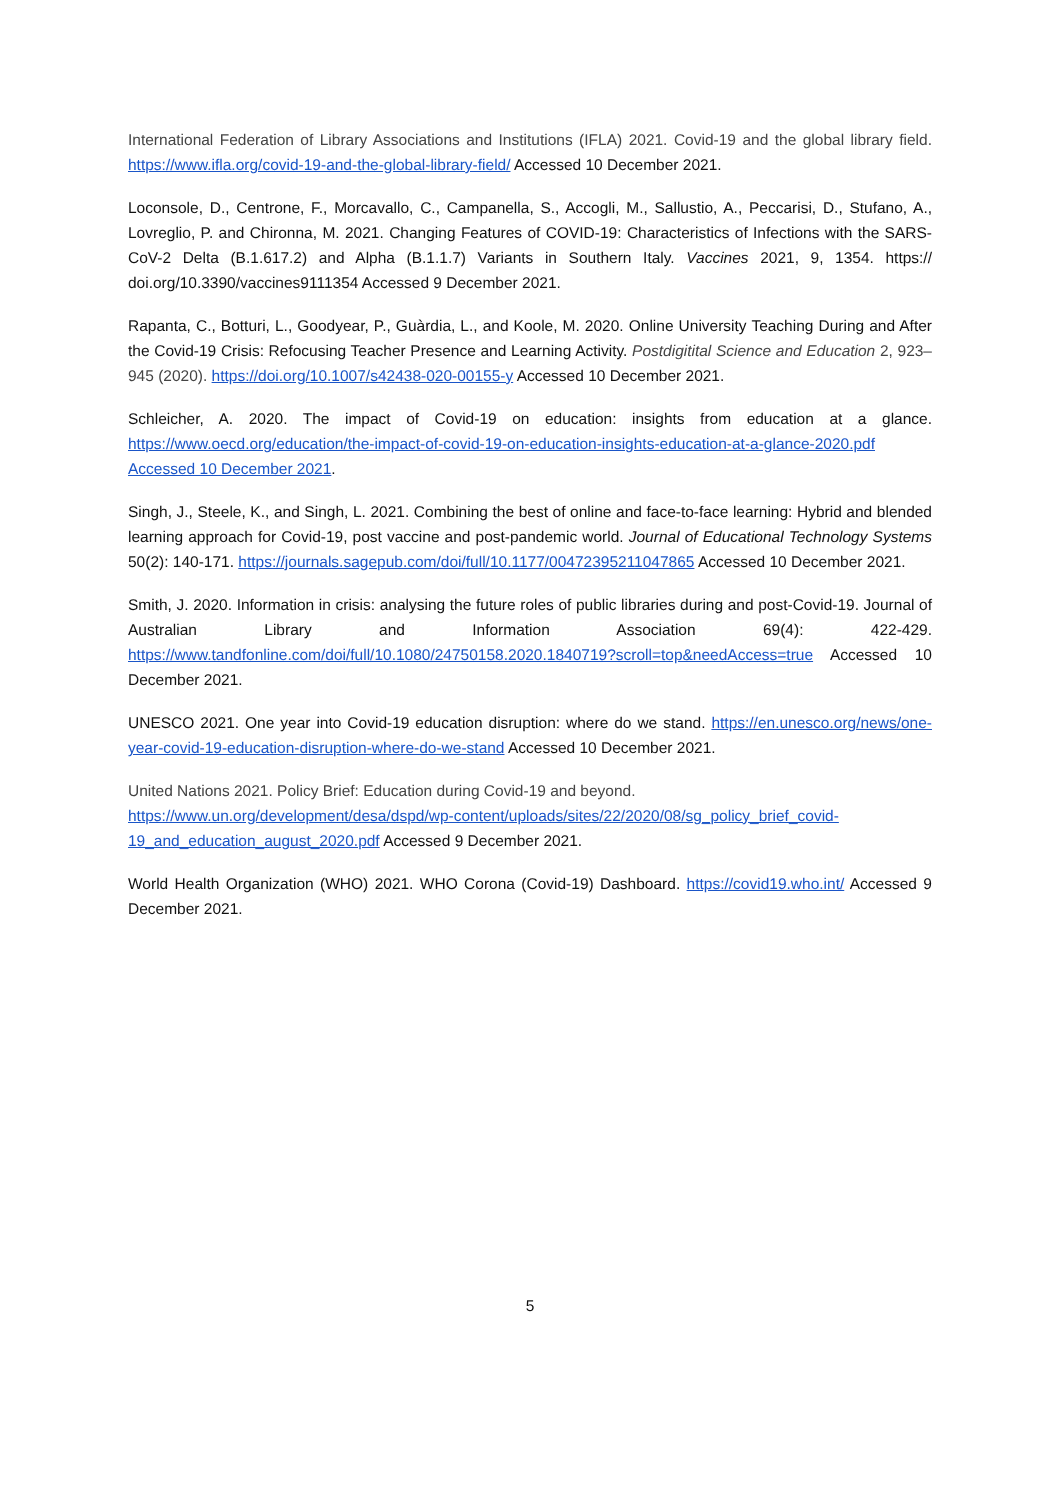International Federation of Library Associations and Institutions (IFLA) 2021. Covid-19 and the global library field. https://www.ifla.org/covid-19-and-the-global-library-field/ Accessed 10 December 2021.
Loconsole, D., Centrone, F., Morcavallo, C., Campanella, S., Accogli, M., Sallustio, A., Peccarisi, D., Stufano, A., Lovreglio, P. and Chironna, M. 2021. Changing Features of COVID-19: Characteristics of Infections with the SARS-CoV-2 Delta (B.1.617.2) and Alpha (B.1.1.7) Variants in Southern Italy. Vaccines 2021, 9, 1354. https:// doi.org/10.3390/vaccines9111354 Accessed 9 December 2021.
Rapanta, C., Botturi, L., Goodyear, P., Guàrdia, L., and Koole, M. 2020. Online University Teaching During and After the Covid-19 Crisis: Refocusing Teacher Presence and Learning Activity. Postdigitital Science and Education 2, 923–945 (2020). https://doi.org/10.1007/s42438-020-00155-y Accessed 10 December 2021.
Schleicher, A. 2020. The impact of Covid-19 on education: insights from education at a glance. https://www.oecd.org/education/the-impact-of-covid-19-on-education-insights-education-at-a-glance-2020.pdf Accessed 10 December 2021.
Singh, J., Steele, K., and Singh, L. 2021. Combining the best of online and face-to-face learning: Hybrid and blended learning approach for Covid-19, post vaccine and post-pandemic world. Journal of Educational Technology Systems 50(2): 140-171. https://journals.sagepub.com/doi/full/10.1177/00472395211047865 Accessed 10 December 2021.
Smith, J. 2020. Information in crisis: analysing the future roles of public libraries during and post-Covid-19. Journal of Australian Library and Information Association 69(4): 422-429. https://www.tandfonline.com/doi/full/10.1080/24750158.2020.1840719?scroll=top&needAccess=true Accessed 10 December 2021.
UNESCO 2021. One year into Covid-19 education disruption: where do we stand. https://en.unesco.org/news/one-year-covid-19-education-disruption-where-do-we-stand Accessed 10 December 2021.
United Nations 2021. Policy Brief: Education during Covid-19 and beyond.
https://www.un.org/development/desa/dspd/wp-content/uploads/sites/22/2020/08/sg_policy_brief_covid-19_and_education_august_2020.pdf Accessed 9 December 2021.
World Health Organization (WHO) 2021. WHO Corona (Covid-19) Dashboard. https://covid19.who.int/ Accessed 9 December 2021.
5